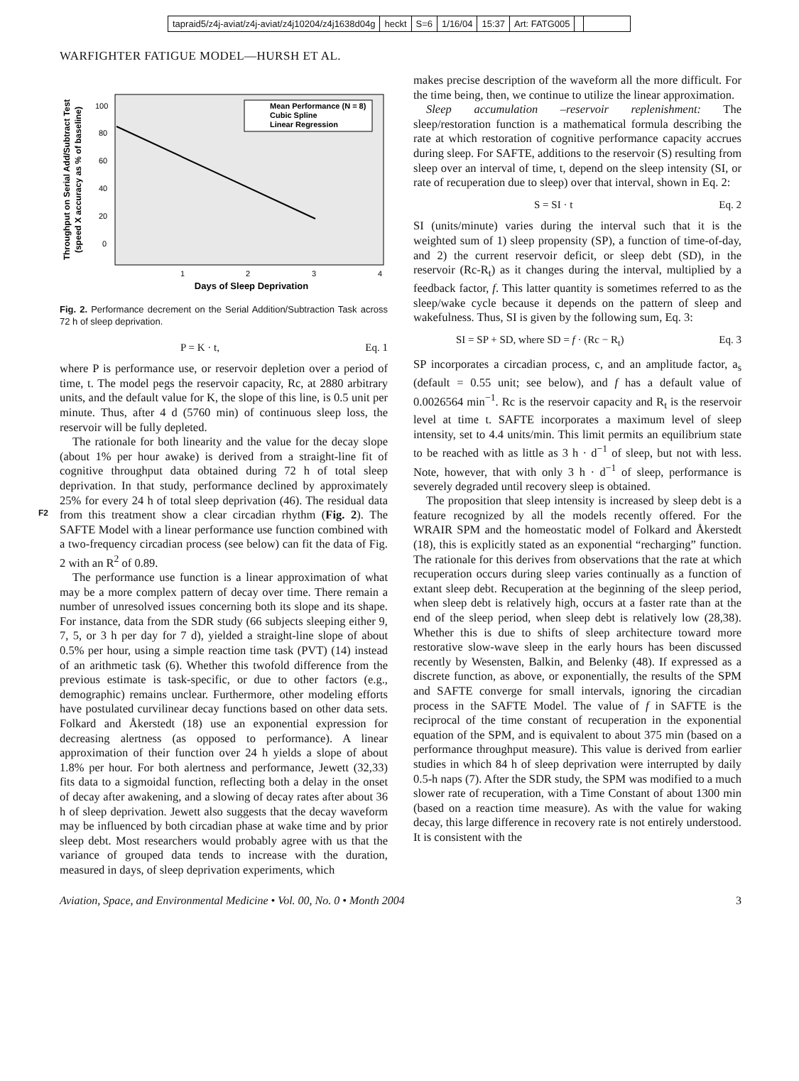tapraid5/z4j-aviat/z4j-aviat/z4j10204/z4j1638d04g heckt S=6 1/16/04 15:37 Art: FATG005
WARFIGHTER FATIGUE MODEL—HURSH ET AL.
Throughput on Serial Add/Subtract Test
(speed X accuracy as % of baseline)
100
80
60
40
20
0
1
2
3
4
Days of Sleep Deprivation
Mean Performance (N = 8)
Cubic Spline
Linear Regression
Fig. 2. Performance decrement on the Serial Addition/Subtraction Task across 72 h of sleep deprivation.
P = K · t, Eq. 1
where P is performance use, or reservoir depletion over a period of time, t. The model pegs the reservoir capacity, Rc, at 2880 arbitrary units, and the default value for K, the slope of this line, is 0.5 unit per minute. Thus, after 4 d (5760 min) of continuous sleep loss, the reservoir will be fully depleted.
The rationale for both linearity and the value for the decay slope (about 1% per hour awake) is derived from a straight-line fit of cognitive throughput data obtained during 72 h of total sleep deprivation. In that study, performance declined by approximately 25% for every 24 h of total sleep deprivation (46). The residual data from this treatment show a clear circadian rhythm (Fig. 2). F2 The SAFTE Model with a linear performance use function combined with a two-frequency circadian process (see below) can fit the data of Fig. 2 with an R<sup>2</sup> of 0.89.
The performance use function is a linear approximation of what may be a more complex pattern of decay over time. There remain a number of unresolved issues concerning both its slope and its shape. For instance, data from the SDR study (66 subjects sleeping either 9, 7, 5, or 3 h per day for 7 d), yielded a straight-line slope of about 0.5% per hour, using a simple reaction time task (PVT) (14) instead of an arithmetic task (6). Whether this twofold difference from the previous estimate is task-specific, or due to other factors (e.g., demographic) remains unclear. Furthermore, other modeling efforts have postulated curvilinear decay functions based on other data sets. Folkard and Åkerstedt (18) use an exponential expression for decreasing alertness (as opposed to performance). A linear approximation of their function over 24 h yields a slope of about 1.8% per hour. For both alertness and performance, Jewett (32,33) fits data to a sigmoidal function, reflecting both a delay in the onset of decay after awakening, and a slowing of decay rates after about 36 h of sleep deprivation. Jewett also suggests that the decay waveform may be influenced by both circadian phase at wake time and by prior sleep debt. Most researchers would probably agree with us that the variance of grouped data tends to increase with the duration, measured in days, of sleep deprivation experiments, which
makes precise description of the waveform all the more difficult. For the time being, then, we continue to utilize the linear approximation.
Sleep accumulation –reservoir replenishment: The sleep/restoration function is a mathematical formula describing the rate at which restoration of cognitive performance capacity accrues during sleep. For SAFTE, additions to the reservoir (S) resulting from sleep over an interval of time, t, depend on the sleep intensity (SI, or rate of recuperation due to sleep) over that interval, shown in Eq. 2:
S = SI · t Eq. 2
SI (units/minute) varies during the interval such that it is the weighted sum of 1) sleep propensity (SP), a function of time-of-day, and 2) the current reservoir deficit, or sleep debt (SD), in the reservoir (Rc-R<sub>t</sub>) as it changes during the interval, multiplied by a feedback factor, f. This latter quantity is sometimes referred to as the sleep/wake cycle because it depends on the pattern of sleep and wakefulness. Thus, SI is given by the following sum, Eq. 3:
SI = SP + SD, where SD = f · (Rc − R<sub>t</sub>) Eq. 3
SP incorporates a circadian process, c, and an amplitude factor, a<sub>s</sub> (default = 0.55 unit; see below), and f has a default value of 0.0026564 min<sup>−1</sup>. Rc is the reservoir capacity and R<sub>t</sub> is the reservoir level at time t. SAFTE incorporates a maximum level of sleep intensity, set to 4.4 units/min. This limit permits an equilibrium state to be reached with as little as 3 h · d<sup>−1</sup> of sleep, but not with less. Note, however, that with only 3 h · d<sup>−1</sup> of sleep, performance is severely degraded until recovery sleep is obtained.
The proposition that sleep intensity is increased by sleep debt is a feature recognized by all the models recently offered. For the WRAIR SPM and the homeostatic model of Folkard and Åkerstedt (18), this is explicitly stated as an exponential “recharging” function. The rationale for this derives from observations that the rate at which recuperation occurs during sleep varies continually as a function of extant sleep debt. Recuperation at the beginning of the sleep period, when sleep debt is relatively high, occurs at a faster rate than at the end of the sleep period, when sleep debt is relatively low (28,38). Whether this is due to shifts of sleep architecture toward more restorative slow-wave sleep in the early hours has been discussed recently by Wesensten, Balkin, and Belenky (48). If expressed as a discrete function, as above, or exponentially, the results of the SPM and SAFTE converge for small intervals, ignoring the circadian process in the SAFTE Model. The value of f in SAFTE is the reciprocal of the time constant of recuperation in the exponential equation of the SPM, and is equivalent to about 375 min (based on a performance throughput measure). This value is derived from earlier studies in which 84 h of sleep deprivation were interrupted by daily 0.5-h naps (7). After the SDR study, the SPM was modified to a much slower rate of recuperation, with a Time Constant of about 1300 min (based on a reaction time measure). As with the value for waking decay, this large difference in recovery rate is not entirely understood. It is consistent with the
Aviation, Space, and Environmental Medicine • Vol. 00, No. 0 • Month 2004 3